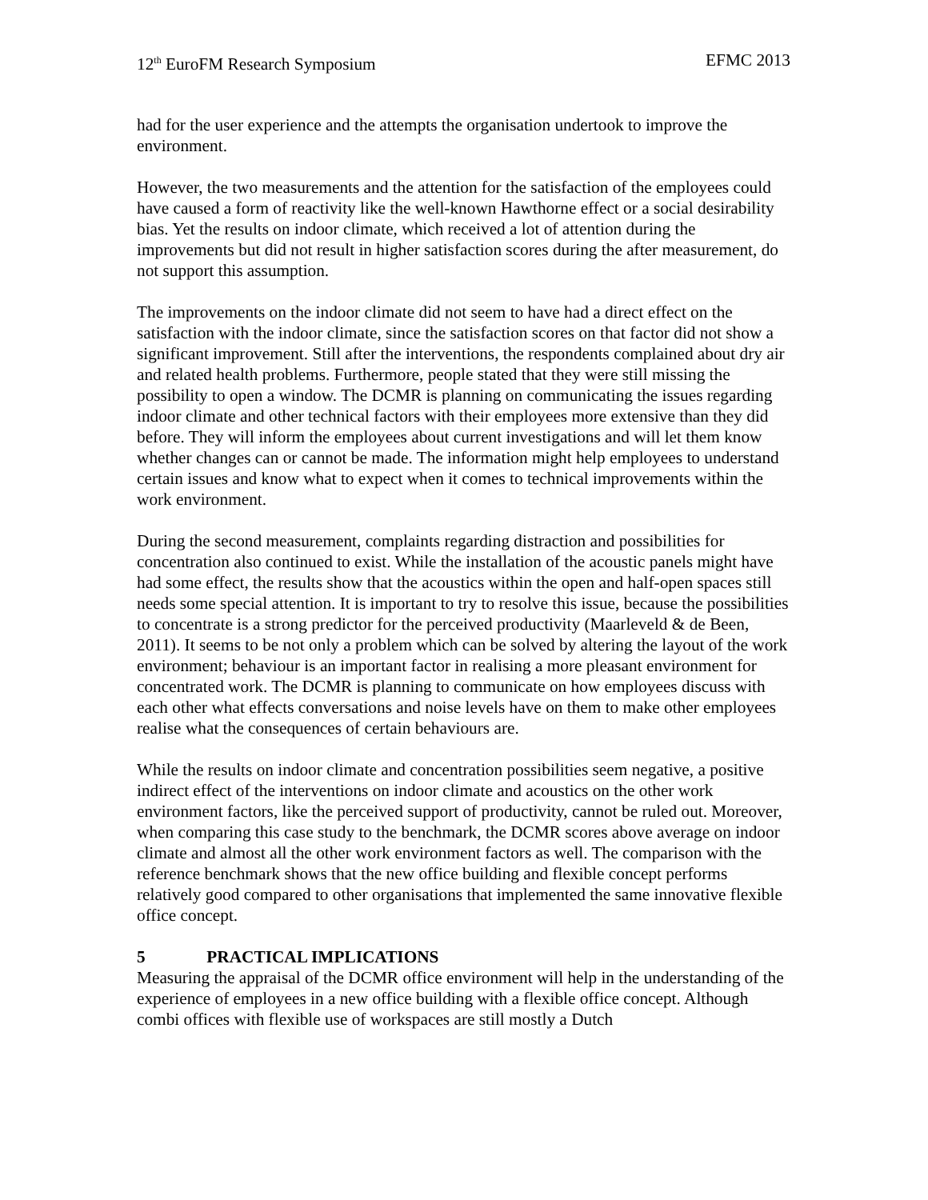12<sup>th</sup> EuroFM Research Symposium EFMC 2013
had for the user experience and the attempts the organisation undertook to improve the environment.
However, the two measurements and the attention for the satisfaction of the employees could have caused a form of reactivity like the well-known Hawthorne effect or a social desirability bias. Yet the results on indoor climate, which received a lot of attention during the improvements but did not result in higher satisfaction scores during the after measurement, do not support this assumption.
The improvements on the indoor climate did not seem to have had a direct effect on the satisfaction with the indoor climate, since the satisfaction scores on that factor did not show a significant improvement. Still after the interventions, the respondents complained about dry air and related health problems. Furthermore, people stated that they were still missing the possibility to open a window. The DCMR is planning on communicating the issues regarding indoor climate and other technical factors with their employees more extensive than they did before. They will inform the employees about current investigations and will let them know whether changes can or cannot be made. The information might help employees to understand certain issues and know what to expect when it comes to technical improvements within the work environment.
During the second measurement, complaints regarding distraction and possibilities for concentration also continued to exist. While the installation of the acoustic panels might have had some effect, the results show that the acoustics within the open and half-open spaces still needs some special attention. It is important to try to resolve this issue, because the possibilities to concentrate is a strong predictor for the perceived productivity (Maarleveld & de Been, 2011). It seems to be not only a problem which can be solved by altering the layout of the work environment; behaviour is an important factor in realising a more pleasant environment for concentrated work. The DCMR is planning to communicate on how employees discuss with each other what effects conversations and noise levels have on them to make other employees realise what the consequences of certain behaviours are.
While the results on indoor climate and concentration possibilities seem negative, a positive indirect effect of the interventions on indoor climate and acoustics on the other work environment factors, like the perceived support of productivity, cannot be ruled out. Moreover, when comparing this case study to the benchmark, the DCMR scores above average on indoor climate and almost all the other work environment factors as well. The comparison with the reference benchmark shows that the new office building and flexible concept performs relatively good compared to other organisations that implemented the same innovative flexible office concept.
5 PRACTICAL IMPLICATIONS
Measuring the appraisal of the DCMR office environment will help in the understanding of the experience of employees in a new office building with a flexible office concept. Although combi offices with flexible use of workspaces are still mostly a Dutch